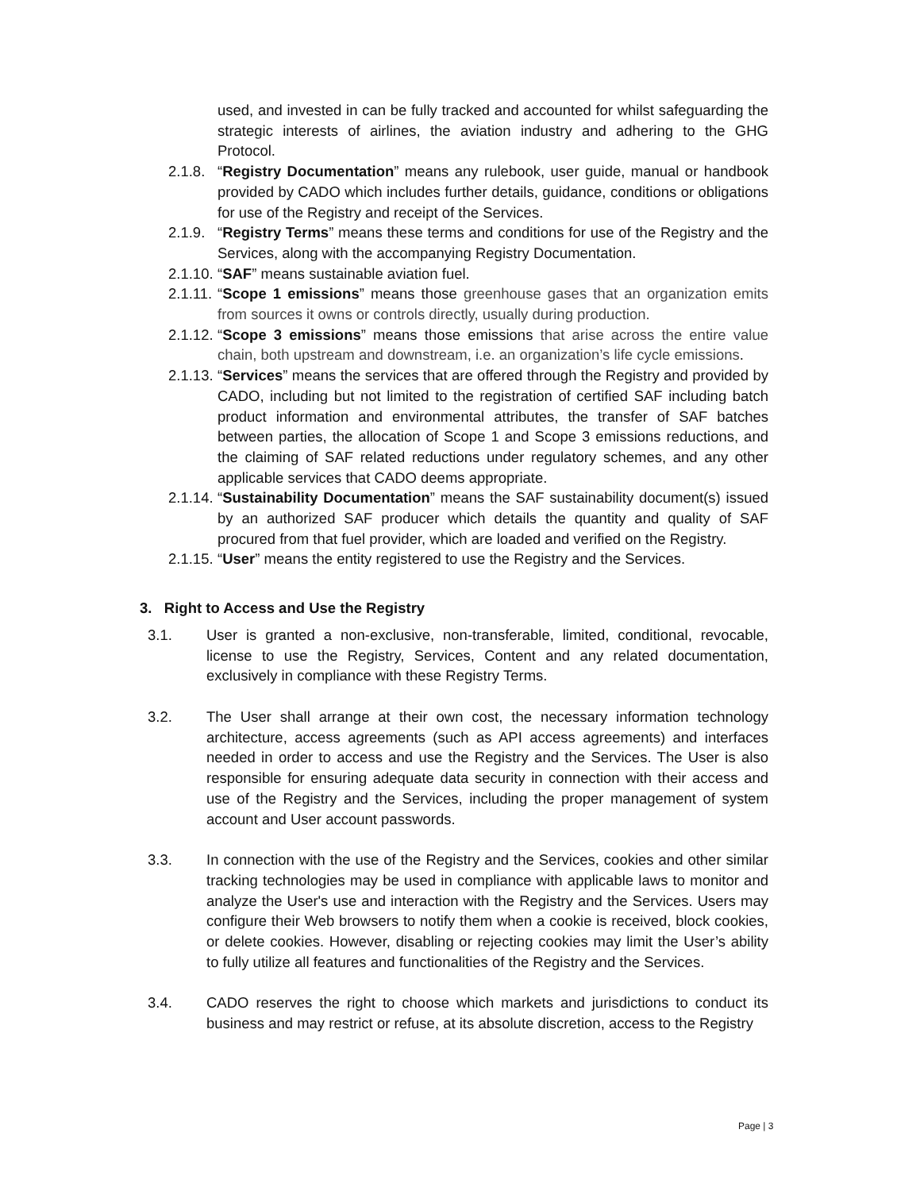used, and invested in can be fully tracked and accounted for whilst safeguarding the strategic interests of airlines, the aviation industry and adhering to the GHG Protocol.
2.1.8.
“Registry Documentation” means any rulebook, user guide, manual or handbook provided by CADO which includes further details, guidance, conditions or obligations for use of the Registry and receipt of the Services.
2.1.9.
“Registry Terms” means these terms and conditions for use of the Registry and the Services, along with the accompanying Registry Documentation.
2.1.10.
“SAF” means sustainable aviation fuel.
2.1.11.
“Scope 1 emissions” means those greenhouse gases that an organization emits from sources it owns or controls directly, usually during production.
2.1.12.
“Scope 3 emissions” means those emissions that arise across the entire value chain, both upstream and downstream, i.e. an organization’s life cycle emissions.
2.1.13.
“Services” means the services that are offered through the Registry and provided by CADO, including but not limited to the registration of certified SAF including batch product information and environmental attributes, the transfer of SAF batches between parties, the allocation of Scope 1 and Scope 3 emissions reductions, and the claiming of SAF related reductions under regulatory schemes, and any other applicable services that CADO deems appropriate.
2.1.14.
“Sustainability Documentation” means the SAF sustainability document(s) issued by an authorized SAF producer which details the quantity and quality of SAF procured from that fuel provider, which are loaded and verified on the Registry.
2.1.15.
“User” means the entity registered to use the Registry and the Services.
3. Right to Access and Use the Registry
3.1. User is granted a non-exclusive, non-transferable, limited, conditional, revocable, license to use the Registry, Services, Content and any related documentation, exclusively in compliance with these Registry Terms.
3.2. The User shall arrange at their own cost, the necessary information technology architecture, access agreements (such as API access agreements) and interfaces needed in order to access and use the Registry and the Services. The User is also responsible for ensuring adequate data security in connection with their access and use of the Registry and the Services, including the proper management of system account and User account passwords.
3.3. In connection with the use of the Registry and the Services, cookies and other similar tracking technologies may be used in compliance with applicable laws to monitor and analyze the User's use and interaction with the Registry and the Services. Users may configure their Web browsers to notify them when a cookie is received, block cookies, or delete cookies. However, disabling or rejecting cookies may limit the User’s ability to fully utilize all features and functionalities of the Registry and the Services.
3.4. CADO reserves the right to choose which markets and jurisdictions to conduct its business and may restrict or refuse, at its absolute discretion, access to the Registry
Page | 3